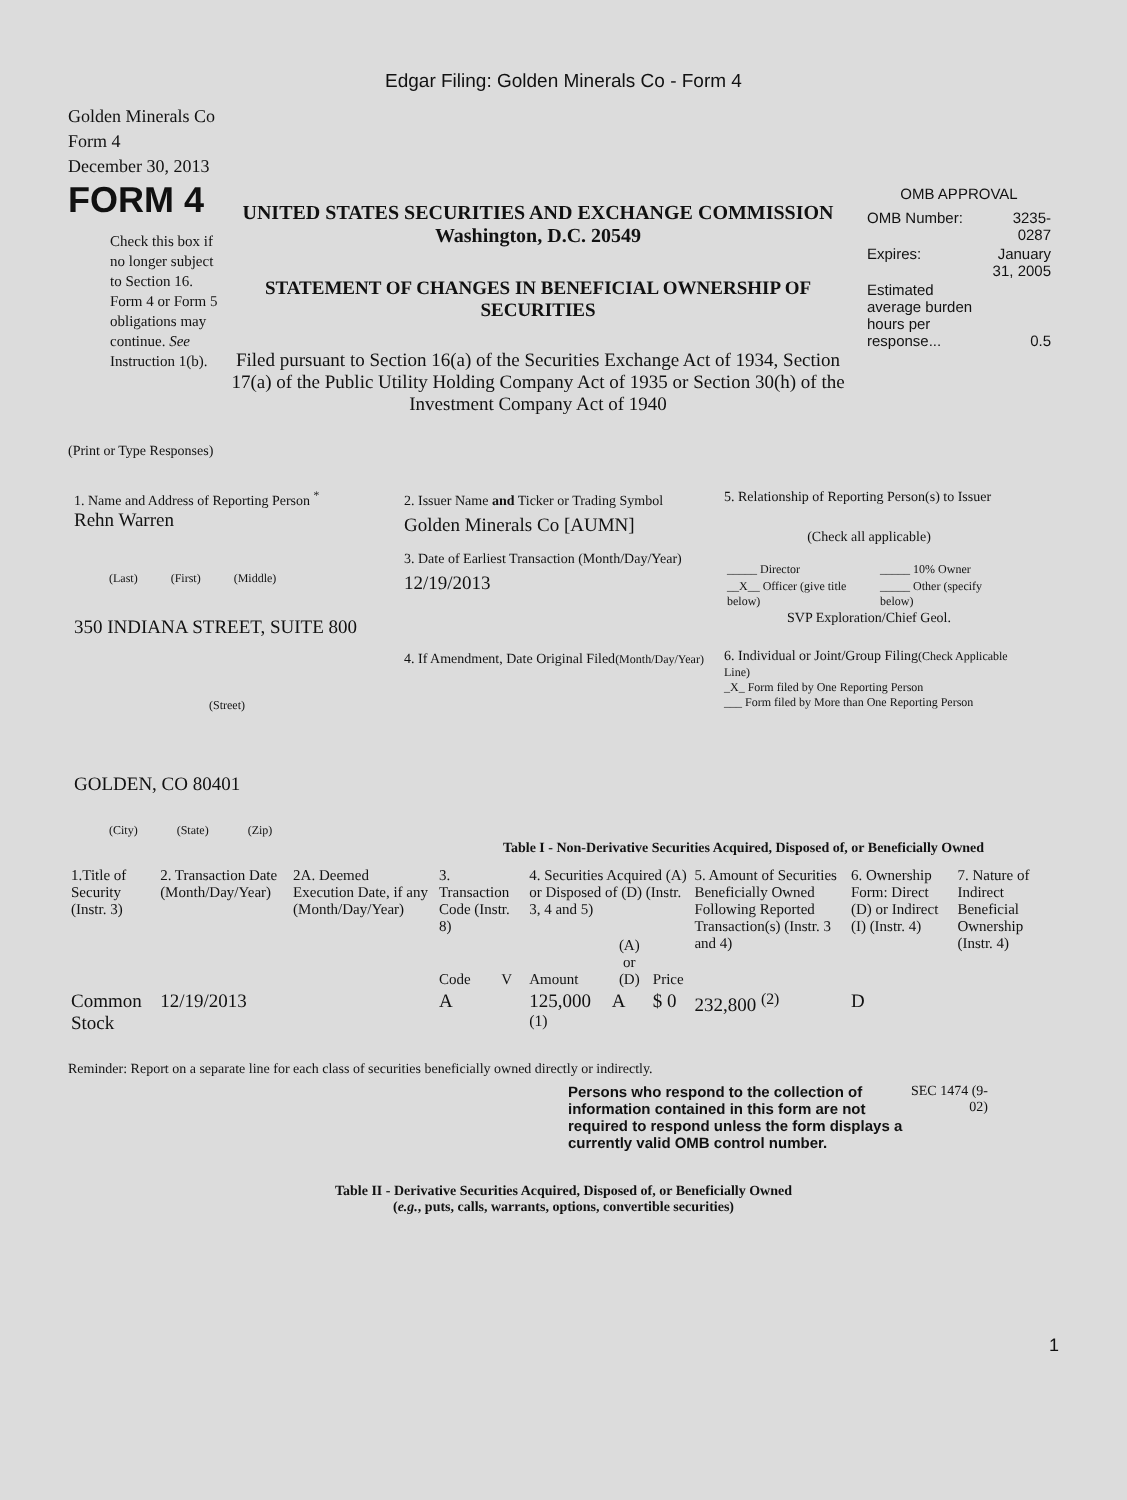Edgar Filing: Golden Minerals Co - Form 4
Golden Minerals Co
Form 4
December 30, 2013
FORM 4
Check this box if no longer subject to Section 16. Form 4 or Form 5 obligations may continue. See Instruction 1(b).
UNITED STATES SECURITIES AND EXCHANGE COMMISSION
Washington, D.C. 20549
STATEMENT OF CHANGES IN BENEFICIAL OWNERSHIP OF SECURITIES
Filed pursuant to Section 16(a) of the Securities Exchange Act of 1934, Section 17(a) of the Public Utility Holding Company Act of 1935 or Section 30(h) of the Investment Company Act of 1940
OMB APPROVAL
| OMB Number: | 3235-0287 |
| Expires: | January 31, 2005 |
| Estimated average burden hours per response... | 0.5 |
(Print or Type Responses)
1. Name and Address of Reporting Person <sup>*</sup>
Rehn Warren
(Last) (First) (Middle)
350 INDIANA STREET, SUITE 800
(Street)
GOLDEN, CO 80401
(City) (State) (Zip)
2. Issuer Name and Ticker or Trading Symbol
Golden Minerals Co [AUMN]
3. Date of Earliest Transaction (Month/Day/Year)
12/19/2013
4. If Amendment, Date Original Filed(Month/Day/Year)
5. Relationship of Reporting Person(s) to Issuer
(Check all applicable)
| _____ Director | _____ 10% Owner |
| __X__ Officer (give title below) | _____ Other (specify below) |
SVP Exploration/Chief Geol.
6. Individual or Joint/Group Filing(Check Applicable Line)
_X_ Form filed by One Reporting Person
___ Form filed by More than One Reporting Person
Table I - Non-Derivative Securities Acquired, Disposed of, or Beneficially Owned
| 1.Title of Security (Instr. 3) | 2. Transaction Date (Month/Day/Year) | 2A. Deemed Execution Date, if any (Month/Day/Year) | 3. Transaction Code (Instr. 8) | | 4. Securities Acquired (A) or Disposed of (D) (Instr. 3, 4 and 5) | | | 5. Amount of Securities Beneficially Owned Following Reported Transaction(s) (Instr. 3 and 4) | 6. Ownership Form: Direct (D) or Indirect (I) (Instr. 4) | 7. Nature of Indirect Beneficial Ownership (Instr. 4) |
| --- | --- | --- | --- | --- | --- | --- | --- | --- | --- | --- |
| | | | Code | V | Amount | (A) or (D) | Price | | | |
| Common Stock | 12/19/2013 | | A | | 125,000 <sup>(1)</sup> | A | $ 0 | 232,800 <sup>(2)</sup> | D | |
Reminder: Report on a separate line for each class of securities beneficially owned directly or indirectly.
Persons who respond to the collection of information contained in this form are not required to respond unless the form displays a currently valid OMB control number.
SEC 1474 (9-02)
Table II - Derivative Securities Acquired, Disposed of, or Beneficially Owned
(e.g., puts, calls, warrants, options, convertible securities)
1